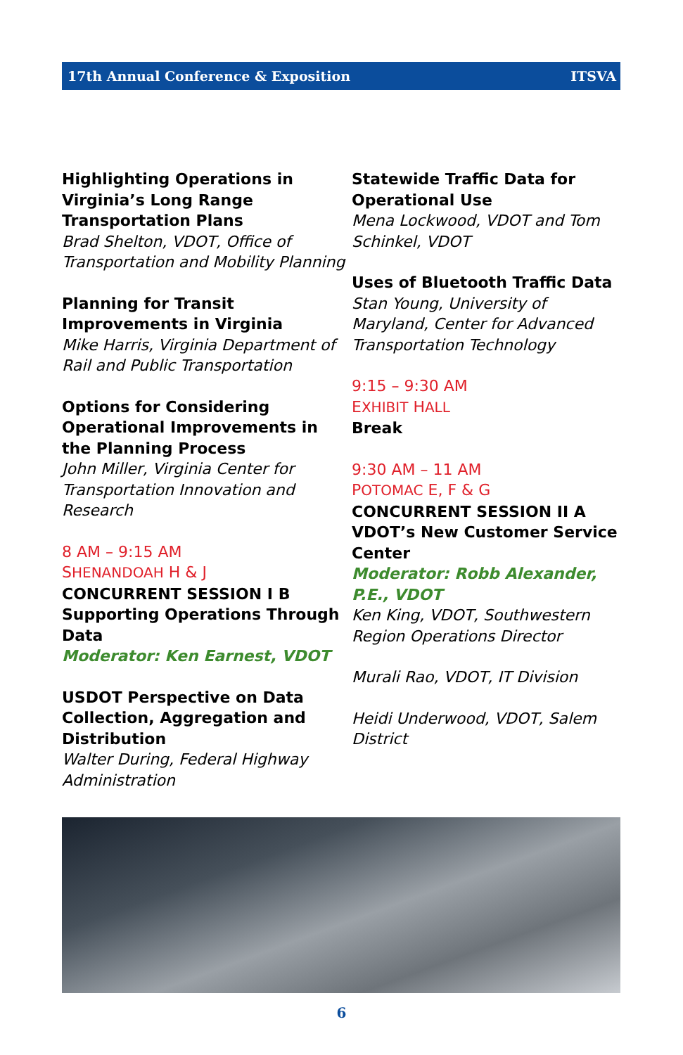17th Annual Conference & Exposition ITSVA
Highlighting Operations in Virginia’s Long Range Transportation Plans
Brad Shelton, VDOT, Office of Transportation and Mobility Planning
Planning for Transit Improvements in Virginia
Mike Harris, Virginia Department of Rail and Public Transportation
Options for Considering Operational Improvements in the Planning Process
John Miller, Virginia Center for Transportation Innovation and Research
8 AM – 9:15 AM
SHENANDOAH H & J
CONCURRENT SESSION I B
Supporting Operations Through Data
Moderator: Ken Earnest, VDOT
USDOT Perspective on Data Collection, Aggregation and Distribution
Walter During, Federal Highway Administration
Statewide Traffic Data for Operational Use
Mena Lockwood, VDOT and Tom Schinkel, VDOT
Uses of Bluetooth Traffic Data
Stan Young, University of Maryland, Center for Advanced Transportation Technology
9:15 – 9:30 AM
EXHIBIT HALL
Break
9:30 AM – 11 AM
POTOMAC E, F & G
CONCURRENT SESSION II A
VDOT’s New Customer Service Center
Moderator: Robb Alexander, P.E., VDOT
Ken King, VDOT, Southwestern Region Operations Director
Murali Rao, VDOT, IT Division
Heidi Underwood, VDOT, Salem District
6